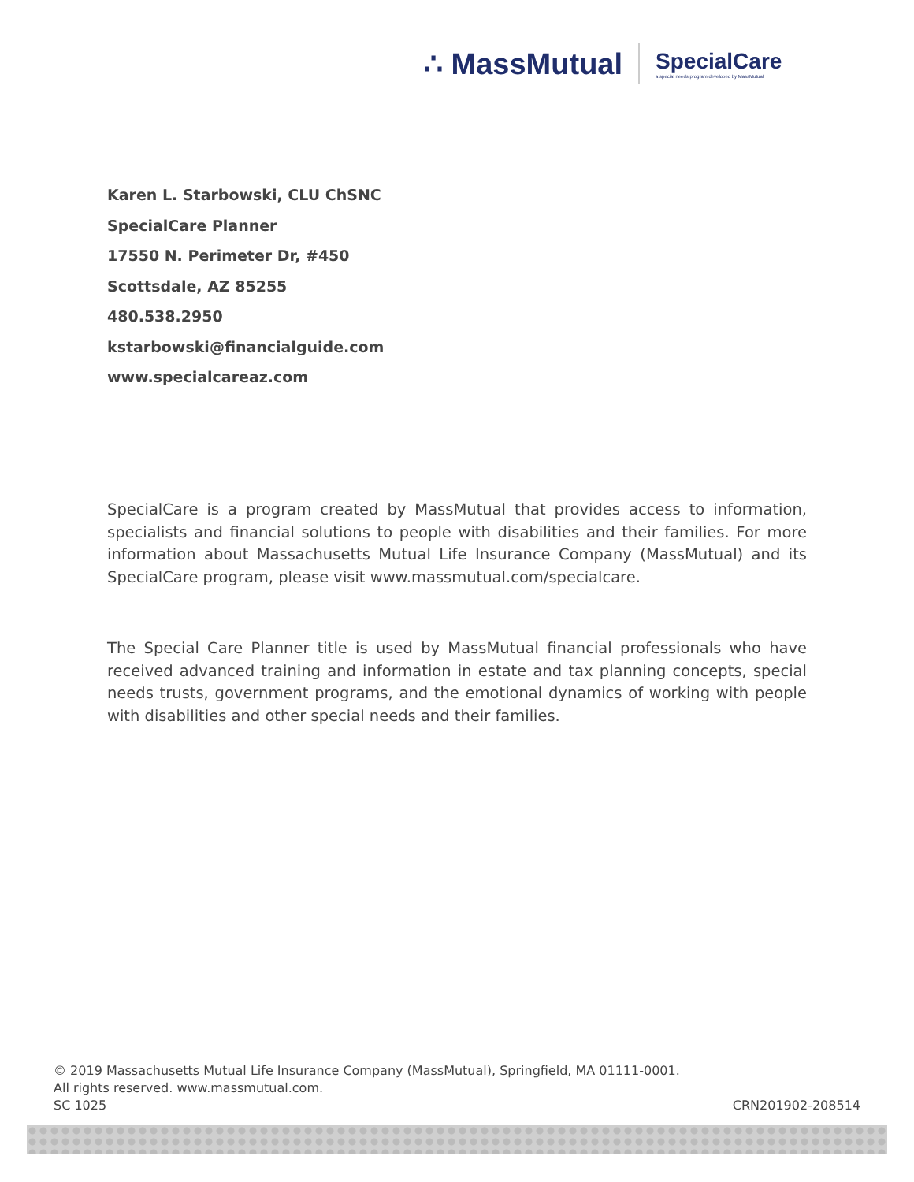∴ MassMutual SpecialCare
a special needs program developed by MassMutual
Karen L. Starbowski, CLU ChSNC
SpecialCare Planner
17550 N. Perimeter Dr, #450
Scottsdale, AZ 85255
480.538.2950
kstarbowski@financialguide.com
www.specialcareaz.com
SpecialCare is a program created by MassMutual that provides access to information, specialists and financial solutions to people with disabilities and their families. For more information about Massachusetts Mutual Life Insurance Company (MassMutual) and its SpecialCare program, please visit www.massmutual.com/specialcare.
The Special Care Planner title is used by MassMutual financial professionals who have received advanced training and information in estate and tax planning concepts, special needs trusts, government programs, and the emotional dynamics of working with people with disabilities and other special needs and their families.
© 2019 Massachusetts Mutual Life Insurance Company (MassMutual), Springfield, MA 01111-0001.
All rights reserved. www.massmutual.com.
SC 1025 CRN201902-208514